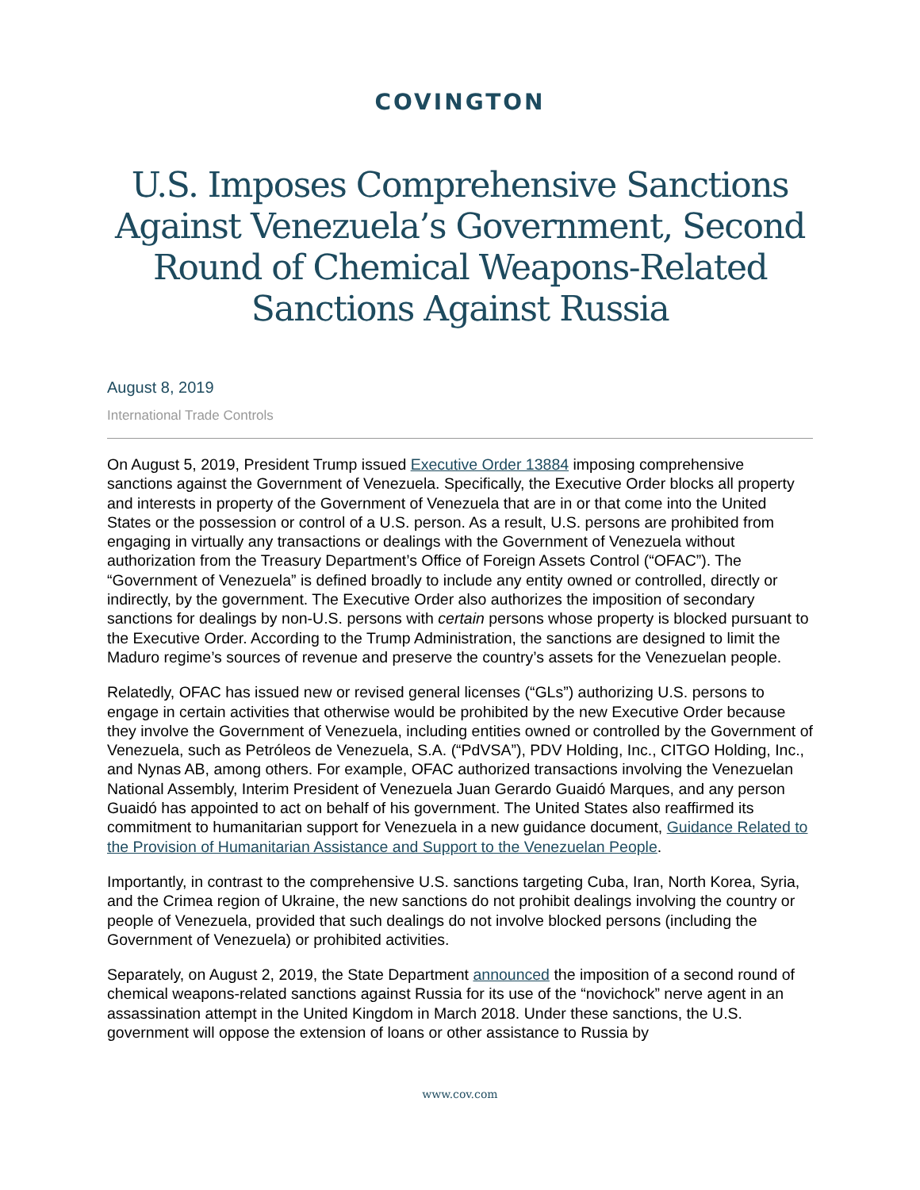COVINGTON
U.S. Imposes Comprehensive Sanctions Against Venezuela’s Government, Second Round of Chemical Weapons-Related Sanctions Against Russia
August 8, 2019
International Trade Controls
On August 5, 2019, President Trump issued Executive Order 13884 imposing comprehensive sanctions against the Government of Venezuela. Specifically, the Executive Order blocks all property and interests in property of the Government of Venezuela that are in or that come into the United States or the possession or control of a U.S. person. As a result, U.S. persons are prohibited from engaging in virtually any transactions or dealings with the Government of Venezuela without authorization from the Treasury Department’s Office of Foreign Assets Control (“OFAC”). The “Government of Venezuela” is defined broadly to include any entity owned or controlled, directly or indirectly, by the government. The Executive Order also authorizes the imposition of secondary sanctions for dealings by non-U.S. persons with certain persons whose property is blocked pursuant to the Executive Order. According to the Trump Administration, the sanctions are designed to limit the Maduro regime’s sources of revenue and preserve the country’s assets for the Venezuelan people.
Relatedly, OFAC has issued new or revised general licenses (“GLs”) authorizing U.S. persons to engage in certain activities that otherwise would be prohibited by the new Executive Order because they involve the Government of Venezuela, including entities owned or controlled by the Government of Venezuela, such as Petróleos de Venezuela, S.A. (“PdVSA”), PDV Holding, Inc., CITGO Holding, Inc., and Nynas AB, among others. For example, OFAC authorized transactions involving the Venezuelan National Assembly, Interim President of Venezuela Juan Gerardo Guaidó Marques, and any person Guaidó has appointed to act on behalf of his government. The United States also reaffirmed its commitment to humanitarian support for Venezuela in a new guidance document, Guidance Related to the Provision of Humanitarian Assistance and Support to the Venezuelan People.
Importantly, in contrast to the comprehensive U.S. sanctions targeting Cuba, Iran, North Korea, Syria, and the Crimea region of Ukraine, the new sanctions do not prohibit dealings involving the country or people of Venezuela, provided that such dealings do not involve blocked persons (including the Government of Venezuela) or prohibited activities.
Separately, on August 2, 2019, the State Department announced the imposition of a second round of chemical weapons-related sanctions against Russia for its use of the “novichock” nerve agent in an assassination attempt in the United Kingdom in March 2018. Under these sanctions, the U.S. government will oppose the extension of loans or other assistance to Russia by
www.cov.com